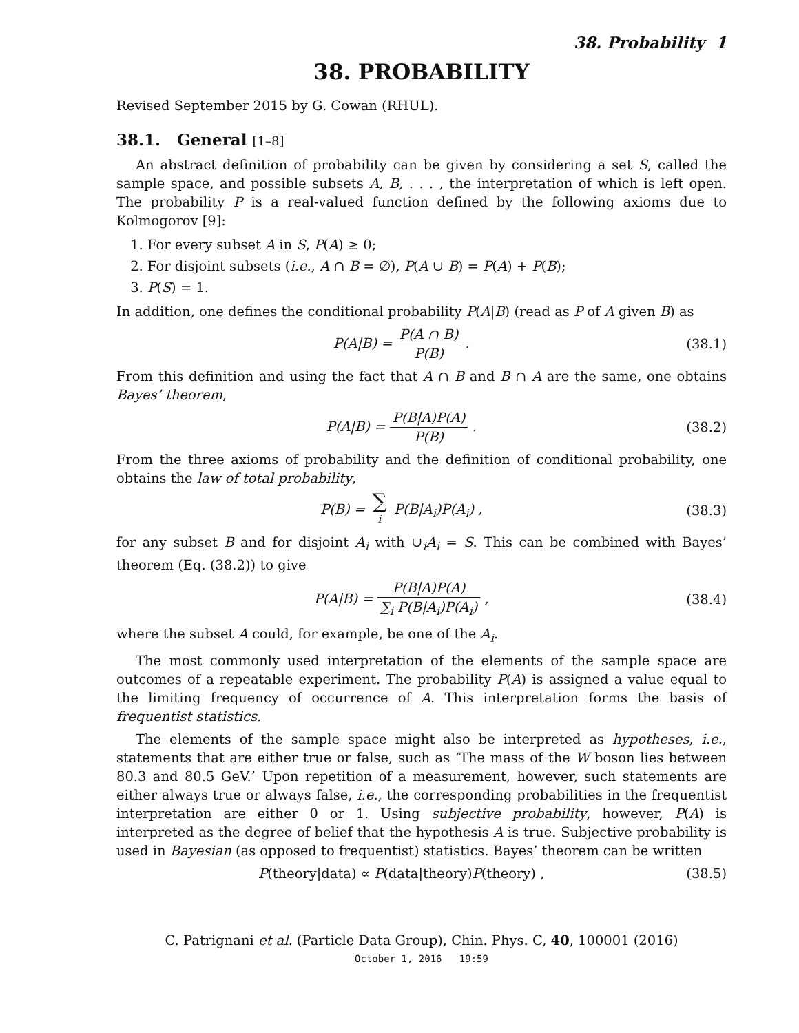38. Probability 1
38. PROBABILITY
Revised September 2015 by G. Cowan (RHUL).
38.1. General [1–8]
An abstract definition of probability can be given by considering a set S, called the sample space, and possible subsets A, B, . . . , the interpretation of which is left open. The probability P is a real-valued function defined by the following axioms due to Kolmogorov [9]:
1. For every subset A in S, P(A) ≥ 0;
2. For disjoint subsets (i.e., A ∩ B = ∅), P(A ∪ B) = P(A) + P(B);
3. P(S) = 1.
In addition, one defines the conditional probability P(A|B) (read as P of A given B) as
P(A|B) = P(A ∩ B) P(B) . (38.1)
From this definition and using the fact that A ∩ B and B ∩ A are the same, one obtains Bayes’ theorem,
P(A|B) = P(B|A)P(A) P(B) . (38.2)
From the three axioms of probability and the definition of conditional probability, one obtains the law of total probability,
P(B) = ∑ i P(B|A<sub>i</sub>)P(A<sub>i</sub>) , (38.3)
for any subset B and for disjoint A<sub>i</sub> with ∪<sub>i</sub>A<sub>i</sub> = S. This can be combined with Bayes’ theorem (Eq. (38.2)) to give
P(A|B) = P(B|A)P(A) ∑<sub>i</sub> P(B|A<sub>i</sub>)P(A<sub>i</sub>) ,
(38.4)
where the subset A could, for example, be one of the A<sub>i</sub>.
The most commonly used interpretation of the elements of the sample space are outcomes of a repeatable experiment. The probability P(A) is assigned a value equal to the limiting frequency of occurrence of A. This interpretation forms the basis of frequentist statistics.
The elements of the sample space might also be interpreted as hypotheses, i.e., statements that are either true or false, such as ‘The mass of the W boson lies between 80.3 and 80.5 GeV.’ Upon repetition of a measurement, however, such statements are either always true or always false, i.e., the corresponding probabilities in the frequentist interpretation are either 0 or 1. Using subjective probability, however, P(A) is interpreted as the degree of belief that the hypothesis A is true. Subjective probability is used in Bayesian (as opposed to frequentist) statistics. Bayes’ theorem can be written
P(theory|data) ∝ P(data|theory) P(theory) ,
(38.5)
C. Patrignani et al. (Particle Data Group), Chin. Phys. C, 40, 100001 (2016)
October 1, 2016 19:59